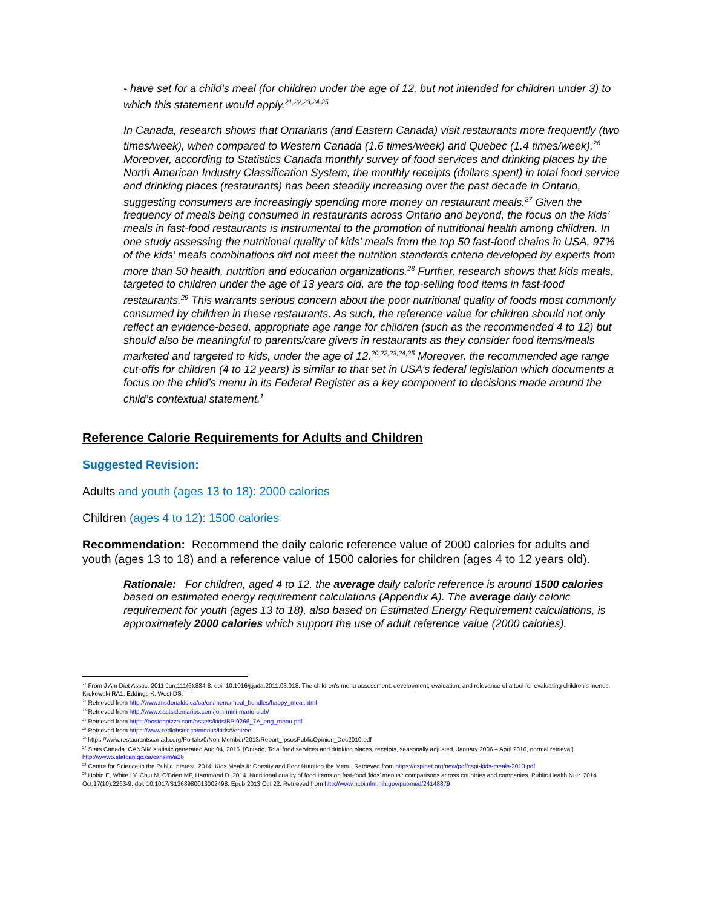- have set for a child’s meal (for children under the age of 12, but not intended for children under 3) to which this statement would apply.<sup>21,22,23,24,25</sup>
In Canada, research shows that Ontarians (and Eastern Canada) visit restaurants more frequently (two times/week), when compared to Western Canada (1.6 times/week) and Quebec (1.4 times/week).<sup>26</sup> Moreover, according to Statistics Canada monthly survey of food services and drinking places by the North American Industry Classification System, the monthly receipts (dollars spent) in total food service and drinking places (restaurants) has been steadily increasing over the past decade in Ontario, suggesting consumers are increasingly spending more money on restaurant meals.<sup>27</sup> Given the frequency of meals being consumed in restaurants across Ontario and beyond, the focus on the kids’ meals in fast-food restaurants is instrumental to the promotion of nutritional health among children. In one study assessing the nutritional quality of kids’ meals from the top 50 fast-food chains in USA, 97% of the kids’ meals combinations did not meet the nutrition standards criteria developed by experts from more than 50 health, nutrition and education organizations.<sup>28</sup> Further, research shows that kids meals, targeted to children under the age of 13 years old, are the top-selling food items in fast-food restaurants.<sup>29</sup> This warrants serious concern about the poor nutritional quality of foods most commonly consumed by children in these restaurants. As such, the reference value for children should not only reflect an evidence-based, appropriate age range for children (such as the recommended 4 to 12) but should also be meaningful to parents/care givers in restaurants as they consider food items/meals marketed and targeted to kids, under the age of 12.<sup>20,22,23,24,25</sup> Moreover, the recommended age range cut-offs for children (4 to 12 years) is similar to that set in USA’s federal legislation which documents a focus on the child’s menu in its Federal Register as a key component to decisions made around the child’s contextual statement.<sup>1</sup>
Reference Calorie Requirements for Adults and Children
Suggested Revision:
Adults and youth (ages 13 to 18): 2000 calories
Children (ages 4 to 12): 1500 calories
Recommendation: Recommend the daily caloric reference value of 2000 calories for adults and youth (ages 13 to 18) and a reference value of 1500 calories for children (ages 4 to 12 years old).
Rationale: For children, aged 4 to 12, the average daily caloric reference is around 1500 calories based on estimated energy requirement calculations (Appendix A). The average daily caloric requirement for youth (ages 13 to 18), also based on Estimated Energy Requirement calculations, is approximately 2000 calories which support the use of adult reference value (2000 calories).
<sup>21</sup> From J Am Diet Assoc. 2011 Jun;111(6):884-8. doi: 10.1016/j.jada.2011.03.018. The children's menu assessment: development, evaluation, and relevance of a tool for evaluating children's menus. Krukowski RA1, Eddings K, West DS.
<sup>22</sup> Retrieved from http://www.mcdonalds.ca/ca/en/menu/meal_bundles/happy_meal.html
<sup>23</sup> Retrieved from http://www.eastsidemarios.com/join-mini-mario-club/
<sup>24</sup> Retrieved from https://bostonpizza.com/assets/kids/BPI9266_7A_eng_menu.pdf
<sup>25</sup> Retrieved from https://www.redlobster.ca/menus/kids#/entree
<sup>26</sup> https://www.restaurantscanada.org/Portals/0/Non-Member/2013/Report_IpsosPublicOpinion_Dec2010.pdf
<sup>27</sup> Stats Canada. CANSIM statistic generated Aug 04, 2016. [Ontario, Total food services and drinking places, receipts, seasonally adjusted, January 2006 – April 2016, normal retrieval]. http://www5.statcan.gc.ca/cansim/a26
<sup>28</sup> Centre for Science in the Public Interest. 2014. Kids Meals II: Obesity and Poor Nutrition the Menu. Retrieved from https://cspinet.org/new/pdf/cspi-kids-meals-2013.pdf
<sup>29</sup> Hobin E, White LY, Chiu M, O'Brien MF, Hammond D. 2014. Nutritional quality of food items on fast-food ‘kids’ menus’: comparisons across countries and companies. Public Health Nutr. 2014 Oct;17(10):2263-9. doi: 10.1017/S1368980013002498. Epub 2013 Oct 22. Retrieved from http://www.ncbi.nlm.nih.gov/pubmed/24148879